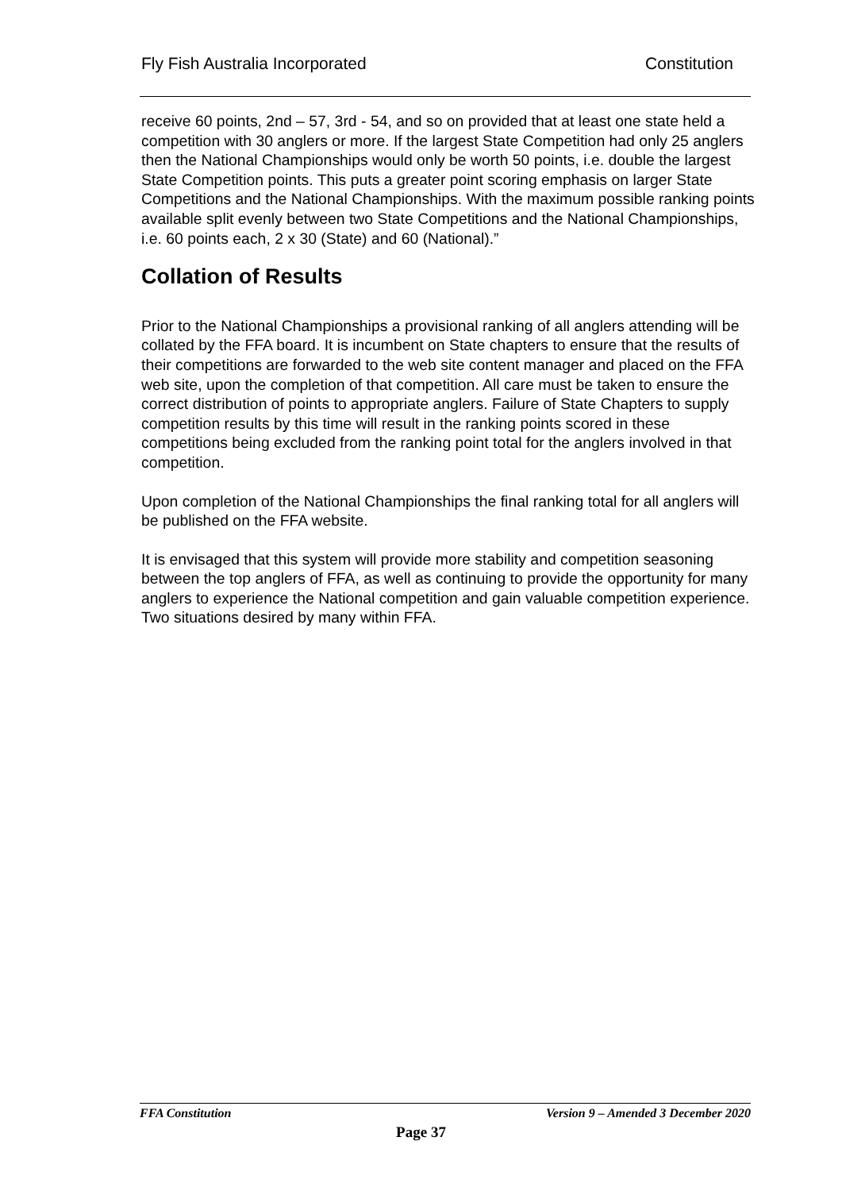Fly Fish Australia Incorporated Constitution
receive 60 points, 2nd – 57, 3rd - 54, and so on provided that at least one state held a competition with 30 anglers or more. If the largest State Competition had only 25 anglers then the National Championships would only be worth 50 points, i.e. double the largest State Competition points. This puts a greater point scoring emphasis on larger State Competitions and the National Championships. With the maximum possible ranking points available split evenly between two State Competitions and the National Championships, i.e. 60 points each, 2 x 30 (State) and 60 (National).”
Collation of Results
Prior to the National Championships a provisional ranking of all anglers attending will be collated by the FFA board. It is incumbent on State chapters to ensure that the results of their competitions are forwarded to the web site content manager and placed on the FFA web site, upon the completion of that competition. All care must be taken to ensure the correct distribution of points to appropriate anglers. Failure of State Chapters to supply competition results by this time will result in the ranking points scored in these competitions being excluded from the ranking point total for the anglers involved in that competition.
Upon completion of the National Championships the final ranking total for all anglers will be published on the FFA website.
It is envisaged that this system will provide more stability and competition seasoning between the top anglers of FFA, as well as continuing to provide the opportunity for many anglers to experience the National competition and gain valuable competition experience. Two situations desired by many within FFA.
FFA Constitution Version 9 – Amended 3 December 2020
Page 37